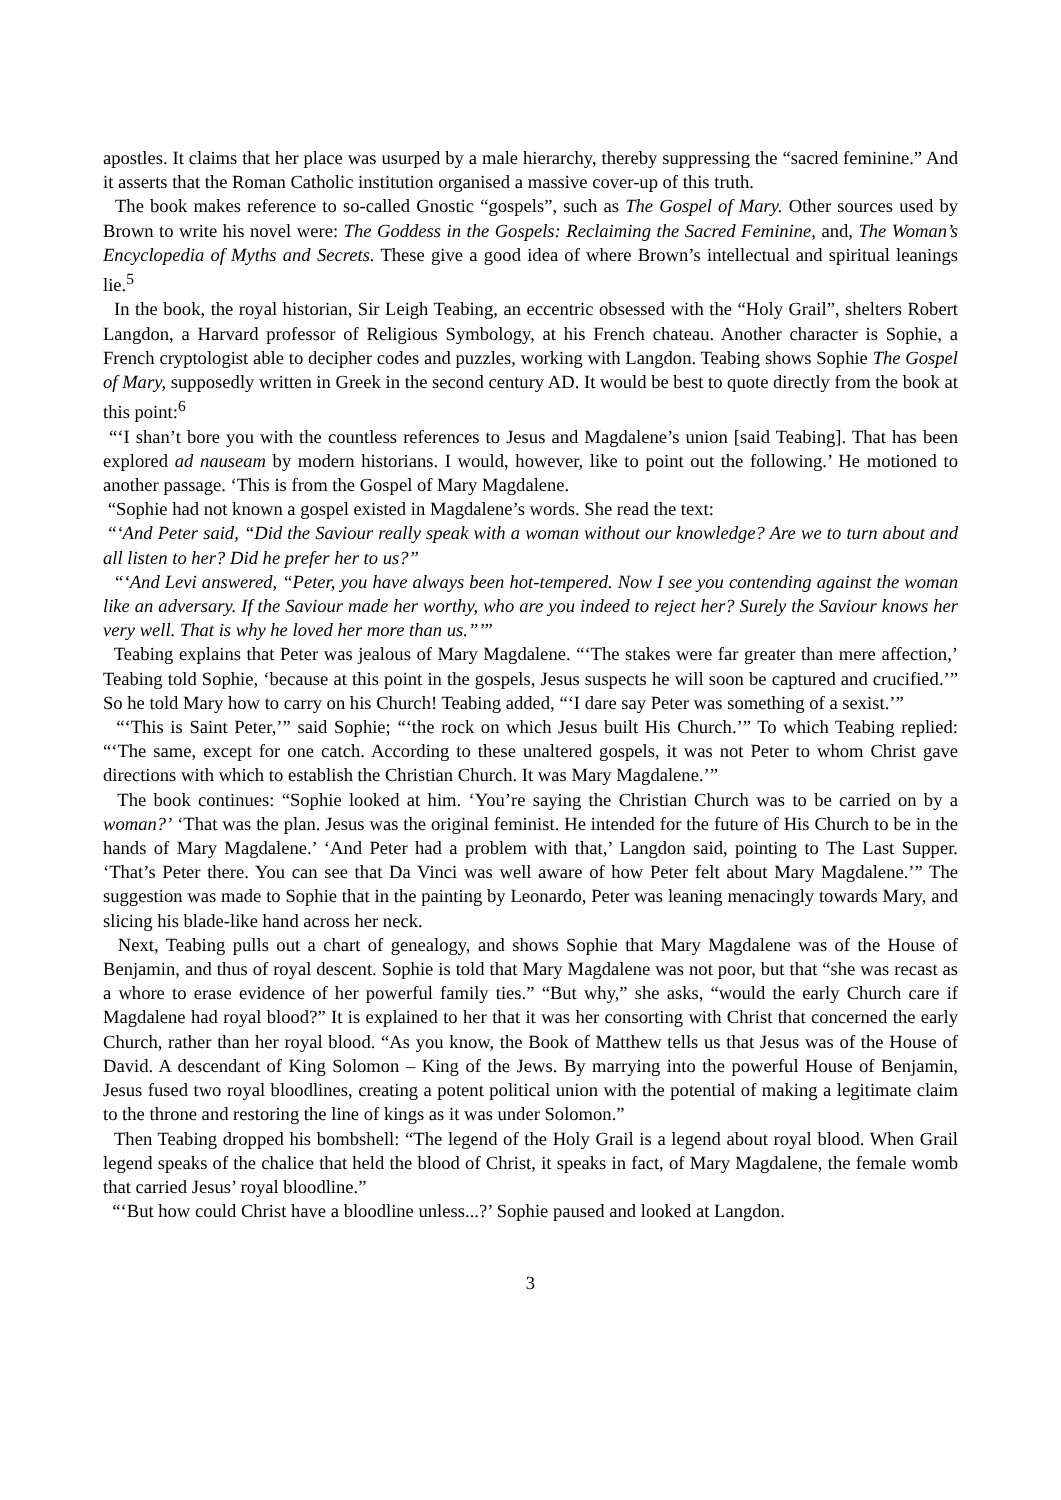apostles. It claims that her place was usurped by a male hierarchy, thereby suppressing the “sacred feminine.” And it asserts that the Roman Catholic institution organised a massive cover-up of this truth.
The book makes reference to so-called Gnostic “gospels”, such as The Gospel of Mary. Other sources used by Brown to write his novel were: The Goddess in the Gospels: Reclaiming the Sacred Feminine, and, The Woman’s Encyclopedia of Myths and Secrets. These give a good idea of where Brown’s intellectual and spiritual leanings lie.<sup>5</sup>
In the book, the royal historian, Sir Leigh Teabing, an eccentric obsessed with the “Holy Grail”, shelters Robert Langdon, a Harvard professor of Religious Symbology, at his French chateau. Another character is Sophie, a French cryptologist able to decipher codes and puzzles, working with Langdon. Teabing shows Sophie The Gospel of Mary, supposedly written in Greek in the second century AD. It would be best to quote directly from the book at this point:<sup>6</sup>
“‘I shan’t bore you with the countless references to Jesus and Magdalene’s union [said Teabing]. That has been explored ad nauseam by modern historians. I would, however, like to point out the following.’ He motioned to another passage. ‘This is from the Gospel of Mary Magdalene.
“Sophie had not known a gospel existed in Magdalene’s words. She read the text:
“‘And Peter said, “Did the Saviour really speak with a woman without our knowledge? Are we to turn about and all listen to her? Did he prefer her to us?”
“‘And Levi answered, “Peter, you have always been hot-tempered. Now I see you contending against the woman like an adversary. If the Saviour made her worthy, who are you indeed to reject her? Surely the Saviour knows her very well. That is why he loved her more than us.”’”
Teabing explains that Peter was jealous of Mary Magdalene. “‘The stakes were far greater than mere affection,’ Teabing told Sophie, ‘because at this point in the gospels, Jesus suspects he will soon be captured and crucified.’” So he told Mary how to carry on his Church! Teabing added, “‘I dare say Peter was something of a sexist.’”
“‘This is Saint Peter,’” said Sophie; “‘the rock on which Jesus built His Church.’” To which Teabing replied: “‘The same, except for one catch. According to these unaltered gospels, it was not Peter to whom Christ gave directions with which to establish the Christian Church. It was Mary Magdalene.’”
The book continues: “Sophie looked at him. ‘You’re saying the Christian Church was to be carried on by a woman?’ ‘That was the plan. Jesus was the original feminist. He intended for the future of His Church to be in the hands of Mary Magdalene.’ ‘And Peter had a problem with that,’ Langdon said, pointing to The Last Supper. ‘That’s Peter there. You can see that Da Vinci was well aware of how Peter felt about Mary Magdalene.’” The suggestion was made to Sophie that in the painting by Leonardo, Peter was leaning menacingly towards Mary, and slicing his blade-like hand across her neck.
Next, Teabing pulls out a chart of genealogy, and shows Sophie that Mary Magdalene was of the House of Benjamin, and thus of royal descent. Sophie is told that Mary Magdalene was not poor, but that “she was recast as a whore to erase evidence of her powerful family ties.” “But why,” she asks, “would the early Church care if Magdalene had royal blood?” It is explained to her that it was her consorting with Christ that concerned the early Church, rather than her royal blood. “As you know, the Book of Matthew tells us that Jesus was of the House of David. A descendant of King Solomon – King of the Jews. By marrying into the powerful House of Benjamin, Jesus fused two royal bloodlines, creating a potent political union with the potential of making a legitimate claim to the throne and restoring the line of kings as it was under Solomon.”
Then Teabing dropped his bombshell: “The legend of the Holy Grail is a legend about royal blood. When Grail legend speaks of the chalice that held the blood of Christ, it speaks in fact, of Mary Magdalene, the female womb that carried Jesus’ royal bloodline.”
“‘But how could Christ have a bloodline unless...?’ Sophie paused and looked at Langdon.
3